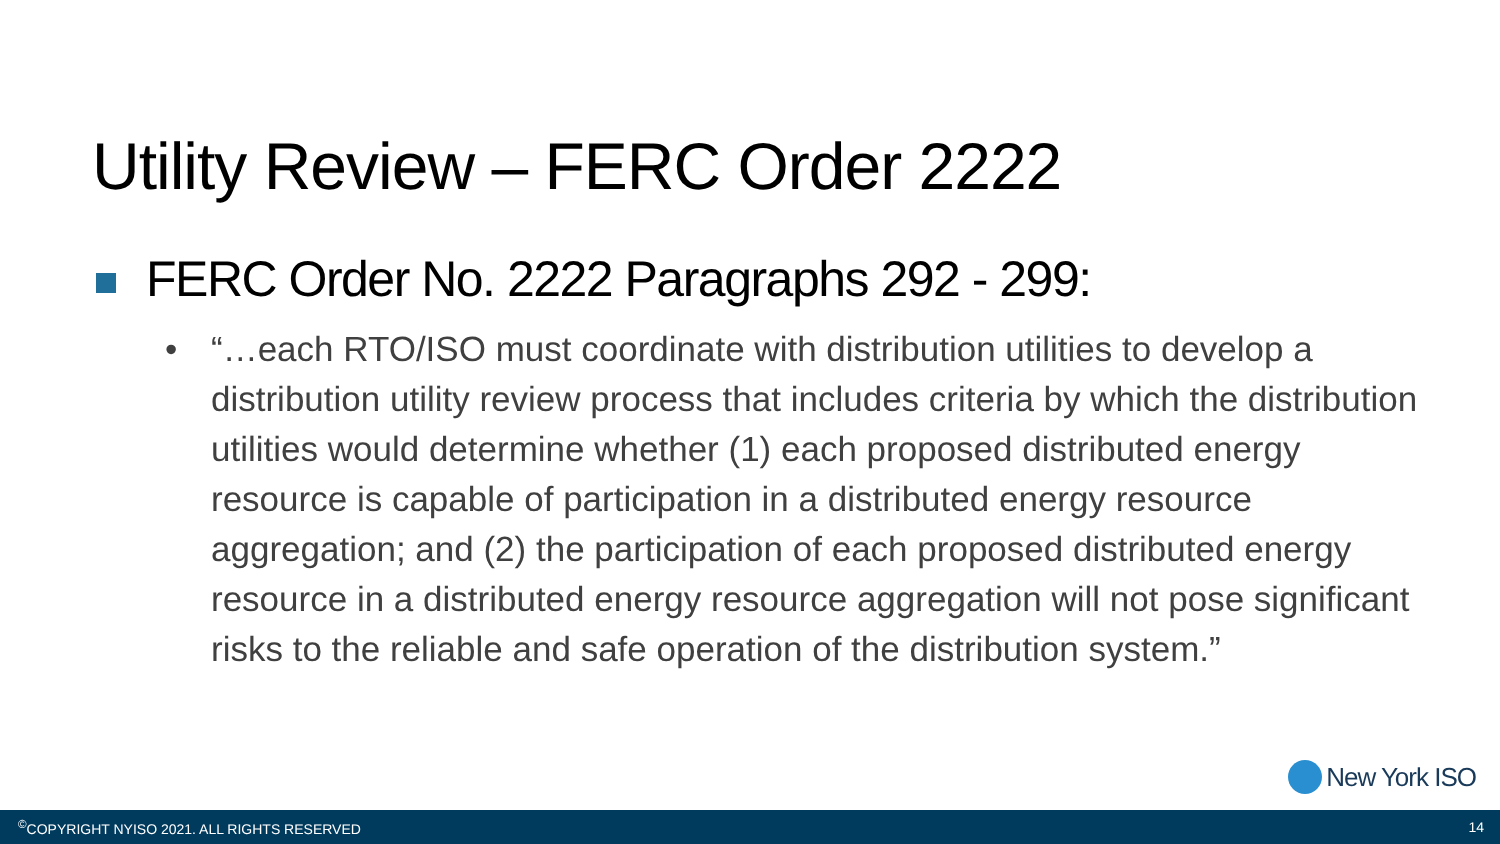Utility Review – FERC Order 2222
FERC Order No. 2222 Paragraphs 292 - 299:
•
“…each RTO/ISO must coordinate with distribution utilities to develop a distribution utility review process that includes criteria by which the distribution utilities would determine whether (1) each proposed distributed energy resource is capable of participation in a distributed energy resource aggregation; and (2) the participation of each proposed distributed energy resource in a distributed energy resource aggregation will not pose significant risks to the reliable and safe operation of the distribution system.”
New York ISO
<sup>©</sup>COPYRIGHT NYISO 2021. ALL RIGHTS RESERVED 14